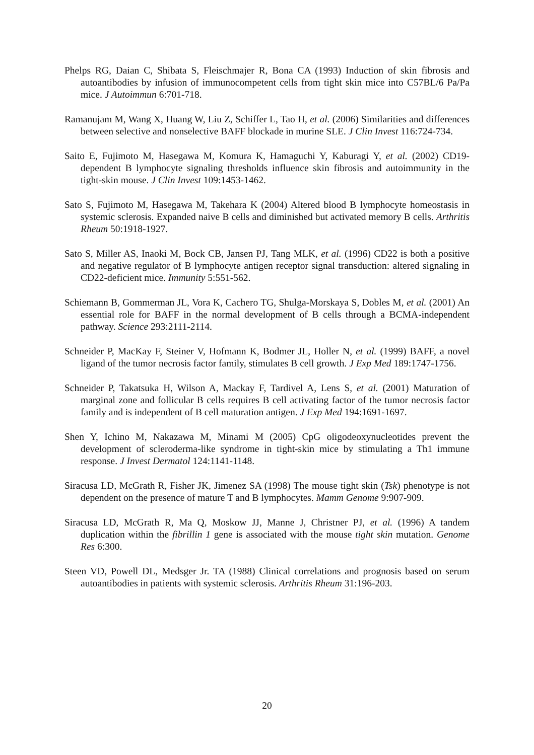Phelps RG, Daian C, Shibata S, Fleischmajer R, Bona CA (1993) Induction of skin fibrosis and autoantibodies by infusion of immunocompetent cells from tight skin mice into C57BL/6 Pa/Pa mice. J Autoimmun 6:701-718.
Ramanujam M, Wang X, Huang W, Liu Z, Schiffer L, Tao H, et al. (2006) Similarities and differences between selective and nonselective BAFF blockade in murine SLE. J Clin Invest 116:724-734.
Saito E, Fujimoto M, Hasegawa M, Komura K, Hamaguchi Y, Kaburagi Y, et al. (2002) CD19-dependent B lymphocyte signaling thresholds influence skin fibrosis and autoimmunity in the tight-skin mouse. J Clin Invest 109:1453-1462.
Sato S, Fujimoto M, Hasegawa M, Takehara K (2004) Altered blood B lymphocyte homeostasis in systemic sclerosis. Expanded naive B cells and diminished but activated memory B cells. Arthritis Rheum 50:1918-1927.
Sato S, Miller AS, Inaoki M, Bock CB, Jansen PJ, Tang MLK, et al. (1996) CD22 is both a positive and negative regulator of B lymphocyte antigen receptor signal transduction: altered signaling in CD22-deficient mice. Immunity 5:551-562.
Schiemann B, Gommerman JL, Vora K, Cachero TG, Shulga-Morskaya S, Dobles M, et al. (2001) An essential role for BAFF in the normal development of B cells through a BCMA-independent pathway. Science 293:2111-2114.
Schneider P, MacKay F, Steiner V, Hofmann K, Bodmer JL, Holler N, et al. (1999) BAFF, a novel ligand of the tumor necrosis factor family, stimulates B cell growth. J Exp Med 189:1747-1756.
Schneider P, Takatsuka H, Wilson A, Mackay F, Tardivel A, Lens S, et al. (2001) Maturation of marginal zone and follicular B cells requires B cell activating factor of the tumor necrosis factor family and is independent of B cell maturation antigen. J Exp Med 194:1691-1697.
Shen Y, Ichino M, Nakazawa M, Minami M (2005) CpG oligodeoxynucleotides prevent the development of scleroderma-like syndrome in tight-skin mice by stimulating a Th1 immune response. J Invest Dermatol 124:1141-1148.
Siracusa LD, McGrath R, Fisher JK, Jimenez SA (1998) The mouse tight skin (Tsk) phenotype is not dependent on the presence of mature T and B lymphocytes. Mamm Genome 9:907-909.
Siracusa LD, McGrath R, Ma Q, Moskow JJ, Manne J, Christner PJ, et al. (1996) A tandem duplication within the fibrillin 1 gene is associated with the mouse tight skin mutation. Genome Res 6:300.
Steen VD, Powell DL, Medsger Jr. TA (1988) Clinical correlations and prognosis based on serum autoantibodies in patients with systemic sclerosis. Arthritis Rheum 31:196-203.
20